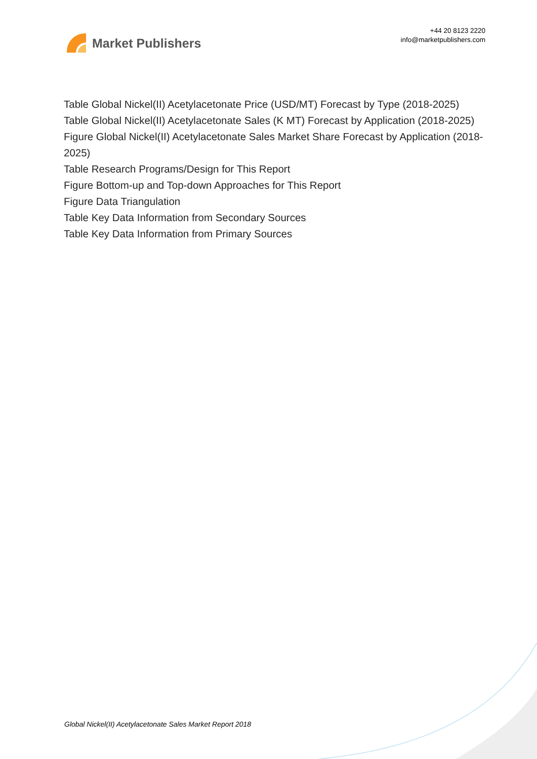Market Publishers
+44 20 8123 2220
info@marketpublishers.com
Table Global Nickel(II) Acetylacetonate Price (USD/MT) Forecast by Type (2018-2025)
Table Global Nickel(II) Acetylacetonate Sales (K MT) Forecast by Application (2018-2025)
Figure Global Nickel(II) Acetylacetonate Sales Market Share Forecast by Application (2018-2025)
Table Research Programs/Design for This Report
Figure Bottom-up and Top-down Approaches for This Report
Figure Data Triangulation
Table Key Data Information from Secondary Sources
Table Key Data Information from Primary Sources
Global Nickel(II) Acetylacetonate Sales Market Report 2018